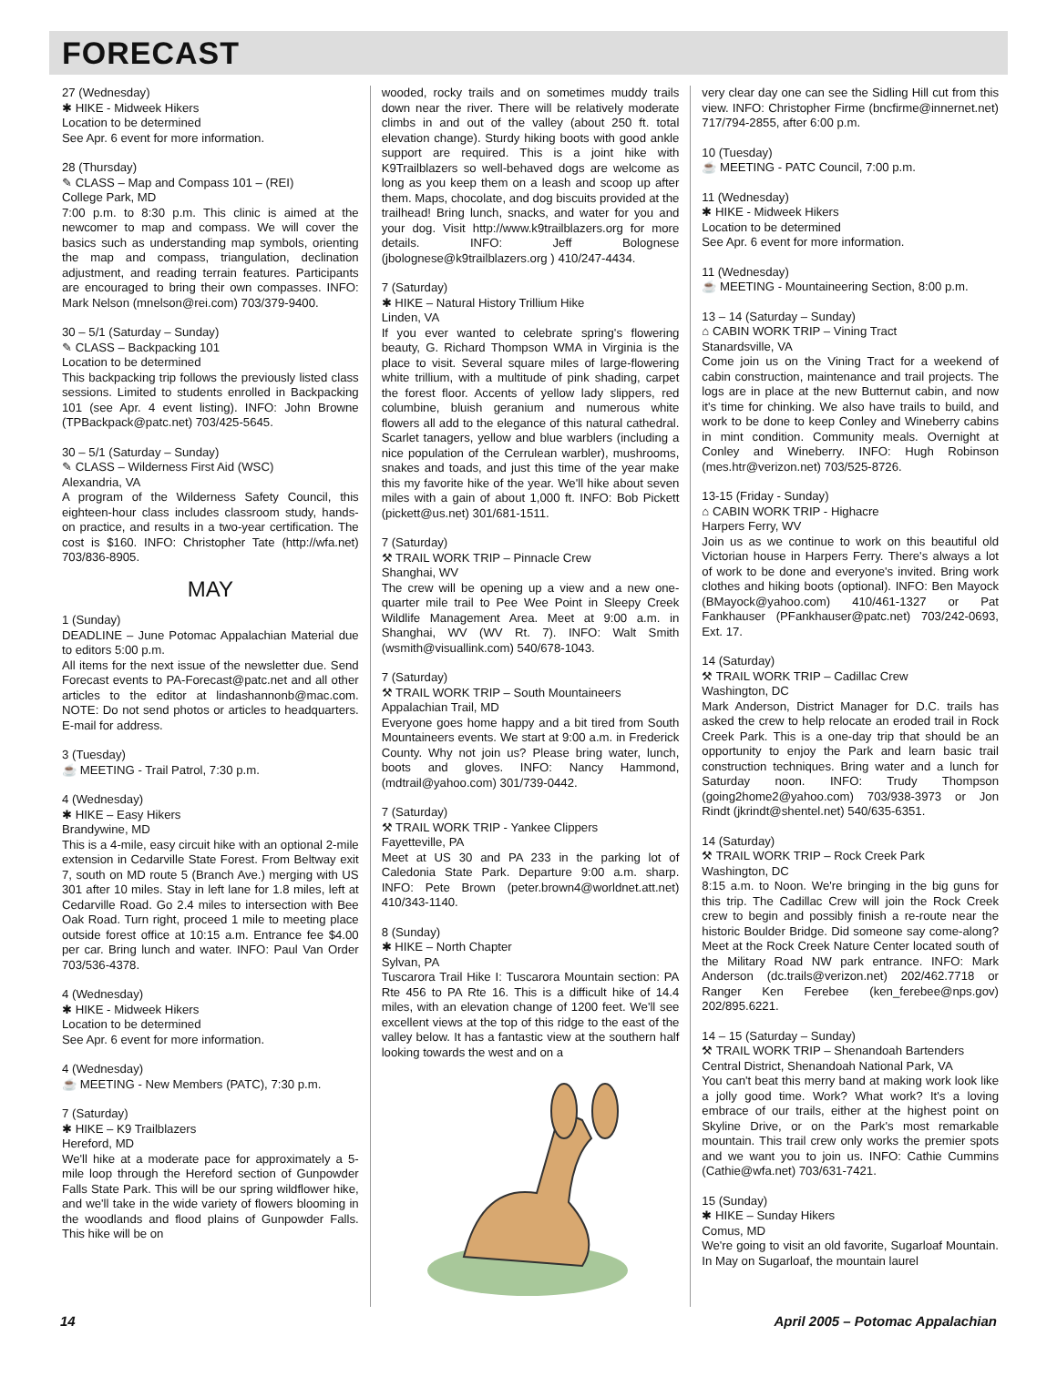FORECAST
27 (Wednesday)
✱ HIKE - Midweek Hikers
Location to be determined
See Apr. 6 event for more information.
28 (Thursday)
✎ CLASS – Map and Compass 101 – (REI)
College Park, MD
7:00 p.m. to 8:30 p.m. This clinic is aimed at the newcomer to map and compass. We will cover the basics such as understanding map symbols, orienting the map and compass, triangulation, declination adjustment, and reading terrain features. Participants are encouraged to bring their own compasses. INFO: Mark Nelson (mnelson@rei.com) 703/379-9400.
30 – 5/1 (Saturday – Sunday)
✎ CLASS – Backpacking 101
Location to be determined
This backpacking trip follows the previously listed class sessions. Limited to students enrolled in Backpacking 101 (see Apr. 4 event listing). INFO: John Browne (TPBackpack@patc.net) 703/425-5645.
30 – 5/1 (Saturday – Sunday)
✎ CLASS – Wilderness First Aid (WSC)
Alexandria, VA
A program of the Wilderness Safety Council, this eighteen-hour class includes classroom study, hands-on practice, and results in a two-year certification. The cost is $160. INFO: Christopher Tate (http://wfa.net) 703/836-8905.
MAY
1 (Sunday)
DEADLINE – June Potomac Appalachian Material due to editors 5:00 p.m.
All items for the next issue of the newsletter due. Send Forecast events to PA-Forecast@patc.net and all other articles to the editor at lindashannonb@mac.com. NOTE: Do not send photos or articles to headquarters. E-mail for address.
3 (Tuesday)
☕ MEETING - Trail Patrol, 7:30 p.m.
4 (Wednesday)
✱ HIKE – Easy Hikers
Brandywine, MD
This is a 4-mile, easy circuit hike with an optional 2-mile extension in Cedarville State Forest. From Beltway exit 7, south on MD route 5 (Branch Ave.) merging with US 301 after 10 miles. Stay in left lane for 1.8 miles, left at Cedarville Road. Go 2.4 miles to intersection with Bee Oak Road. Turn right, proceed 1 mile to meeting place outside forest office at 10:15 a.m. Entrance fee $4.00 per car. Bring lunch and water. INFO: Paul Van Order 703/536-4378.
4 (Wednesday)
✱ HIKE - Midweek Hikers
Location to be determined
See Apr. 6 event for more information.
4 (Wednesday)
☕ MEETING - New Members (PATC), 7:30 p.m.
7 (Saturday)
✱ HIKE – K9 Trailblazers
Hereford, MD
We'll hike at a moderate pace for approximately a 5-mile loop through the Hereford section of Gunpowder Falls State Park. This will be our spring wildflower hike, and we'll take in the wide variety of flowers blooming in the woodlands and flood plains of Gunpowder Falls. This hike will be on
wooded, rocky trails and on sometimes muddy trails down near the river. There will be relatively moderate climbs in and out of the valley (about 250 ft. total elevation change). Sturdy hiking boots with good ankle support are required. This is a joint hike with K9Trailblazers so well-behaved dogs are welcome as long as you keep them on a leash and scoop up after them. Maps, chocolate, and dog biscuits provided at the trailhead! Bring lunch, snacks, and water for you and your dog. Visit http://www.k9trailblazers.org for more details. INFO: Jeff Bolognese (jbolognese@k9trailblazers.org ) 410/247-4434.
7 (Saturday)
✱ HIKE – Natural History Trillium Hike
Linden, VA
If you ever wanted to celebrate spring's flowering beauty, G. Richard Thompson WMA in Virginia is the place to visit. Several square miles of large-flowering white trillium, with a multitude of pink shading, carpet the forest floor. Accents of yellow lady slippers, red columbine, bluish geranium and numerous white flowers all add to the elegance of this natural cathedral. Scarlet tanagers, yellow and blue warblers (including a nice population of the Cerrulean warbler), mushrooms, snakes and toads, and just this time of the year make this my favorite hike of the year. We'll hike about seven miles with a gain of about 1,000 ft. INFO: Bob Pickett (pickett@us.net) 301/681-1511.
7 (Saturday)
⚒ TRAIL WORK TRIP – Pinnacle Crew
Shanghai, WV
The crew will be opening up a view and a new one-quarter mile trail to Pee Wee Point in Sleepy Creek Wildlife Management Area. Meet at 9:00 a.m. in Shanghai, WV (WV Rt. 7). INFO: Walt Smith (wsmith@visuallink.com) 540/678-1043.
7 (Saturday)
⚒ TRAIL WORK TRIP – South Mountaineers
Appalachian Trail, MD
Everyone goes home happy and a bit tired from South Mountaineers events. We start at 9:00 a.m. in Frederick County. Why not join us? Please bring water, lunch, boots and gloves. INFO: Nancy Hammond, (mdtrail@yahoo.com) 301/739-0442.
7 (Saturday)
⚒ TRAIL WORK TRIP - Yankee Clippers
Fayetteville, PA
Meet at US 30 and PA 233 in the parking lot of Caledonia State Park. Departure 9:00 a.m. sharp. INFO: Pete Brown (peter.brown4@worldnet.att.net) 410/343-1140.
8 (Sunday)
✱ HIKE – North Chapter
Sylvan, PA
Tuscarora Trail Hike I: Tuscarora Mountain section: PA Rte 456 to PA Rte 16. This is a difficult hike of 14.4 miles, with an elevation change of 1200 feet. We'll see excellent views at the top of this ridge to the east of the valley below. It has a fantastic view at the southern half looking towards the west and on a
very clear day one can see the Sidling Hill cut from this view. INFO: Christopher Firme (bncfirme@innernet.net) 717/794-2855, after 6:00 p.m.
10 (Tuesday)
☕ MEETING - PATC Council, 7:00 p.m.
11 (Wednesday)
✱ HIKE - Midweek Hikers
Location to be determined
See Apr. 6 event for more information.
11 (Wednesday)
☕ MEETING - Mountaineering Section, 8:00 p.m.
13 – 14 (Saturday – Sunday)
⌂ CABIN WORK TRIP – Vining Tract
Stanardsville, VA
Come join us on the Vining Tract for a weekend of cabin construction, maintenance and trail projects. The logs are in place at the new Butternut cabin, and now it's time for chinking. We also have trails to build, and work to be done to keep Conley and Wineberry cabins in mint condition. Community meals. Overnight at Conley and Wineberry. INFO: Hugh Robinson (mes.htr@verizon.net) 703/525-8726.
13-15 (Friday - Sunday)
⌂ CABIN WORK TRIP - Highacre
Harpers Ferry, WV
Join us as we continue to work on this beautiful old Victorian house in Harpers Ferry. There's always a lot of work to be done and everyone's invited. Bring work clothes and hiking boots (optional). INFO: Ben Mayock (BMayock@yahoo.com) 410/461-1327 or Pat Fankhauser (PFankhauser@patc.net) 703/242-0693, Ext. 17.
14 (Saturday)
⚒ TRAIL WORK TRIP – Cadillac Crew
Washington, DC
Mark Anderson, District Manager for D.C. trails has asked the crew to help relocate an eroded trail in Rock Creek Park. This is a one-day trip that should be an opportunity to enjoy the Park and learn basic trail construction techniques. Bring water and a lunch for Saturday noon. INFO: Trudy Thompson (going2home2@yahoo.com) 703/938-3973 or Jon Rindt (jkrindt@shentel.net) 540/635-6351.
14 (Saturday)
⚒ TRAIL WORK TRIP – Rock Creek Park
Washington, DC
8:15 a.m. to Noon. We're bringing in the big guns for this trip. The Cadillac Crew will join the Rock Creek crew to begin and possibly finish a re-route near the historic Boulder Bridge. Did someone say come-along? Meet at the Rock Creek Nature Center located south of the Military Road NW park entrance. INFO: Mark Anderson (dc.trails@verizon.net) 202/462.7718 or Ranger Ken Ferebee (ken_ferebee@nps.gov) 202/895.6221.
14 – 15 (Saturday – Sunday)
⚒ TRAIL WORK TRIP – Shenandoah Bartenders
Central District, Shenandoah National Park, VA
You can't beat this merry band at making work look like a jolly good time. Work? What work? It's a loving embrace of our trails, either at the highest point on Skyline Drive, or on the Park's most remarkable mountain. This trail crew only works the premier spots and we want you to join us. INFO: Cathie Cummins (Cathie@wfa.net) 703/631-7421.
15 (Sunday)
✱ HIKE – Sunday Hikers
Comus, MD
We're going to visit an old favorite, Sugarloaf Mountain. In May on Sugarloaf, the mountain laurel
14 April 2005 – Potomac Appalachian